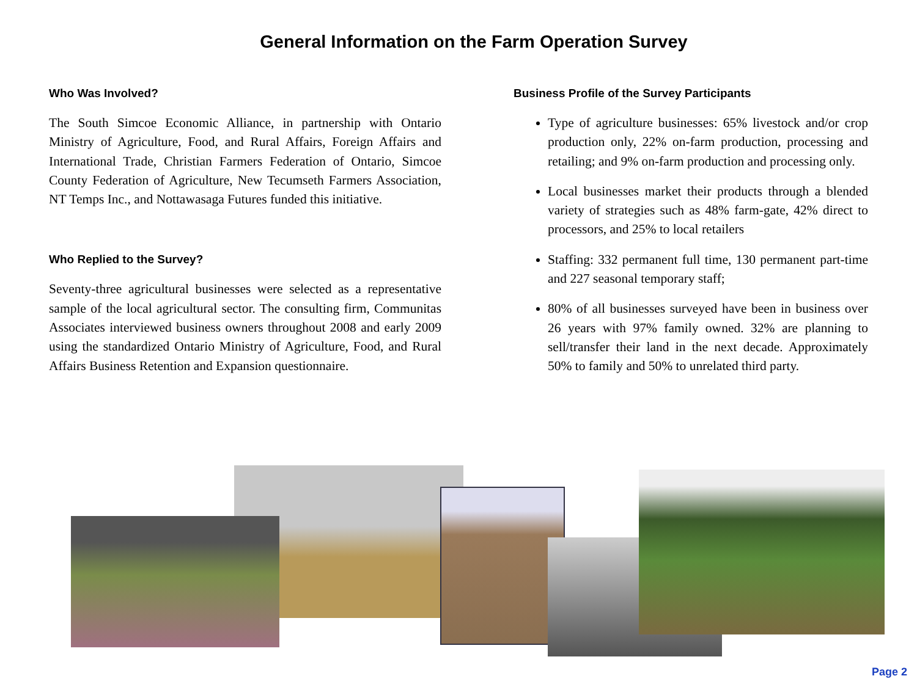General Information on the Farm Operation Survey
Who Was Involved?
The South Simcoe Economic Alliance, in partnership with Ontario Ministry of Agriculture, Food, and Rural Affairs, Foreign Affairs and International Trade, Christian Farmers Federation of Ontario, Simcoe County Federation of Agriculture, New Tecumseth Farmers Association, NT Temps Inc., and Nottawasaga Futures funded this initiative.
Who Replied to the Survey?
Seventy-three agricultural businesses were selected as a representative sample of the local agricultural sector. The consulting firm, Communitas Associates interviewed business owners throughout 2008 and early 2009 using the standardized Ontario Ministry of Agriculture, Food, and Rural Affairs Business Retention and Expansion questionnaire.
Business Profile of the Survey Participants
Type of agriculture businesses: 65% livestock and/or crop production only, 22% on-farm production, processing and retailing; and 9% on-farm production and processing only.
Local businesses market their products through a blended variety of strategies such as 48% farm-gate, 42% direct to processors, and 25% to local retailers
Staffing: 332 permanent full time, 130 permanent part-time and 227 seasonal temporary staff;
80% of all businesses surveyed have been in business over 26 years with 97% family owned. 32% are planning to sell/transfer their land in the next decade. Approximately 50% to family and 50% to unrelated third party.
Page 2